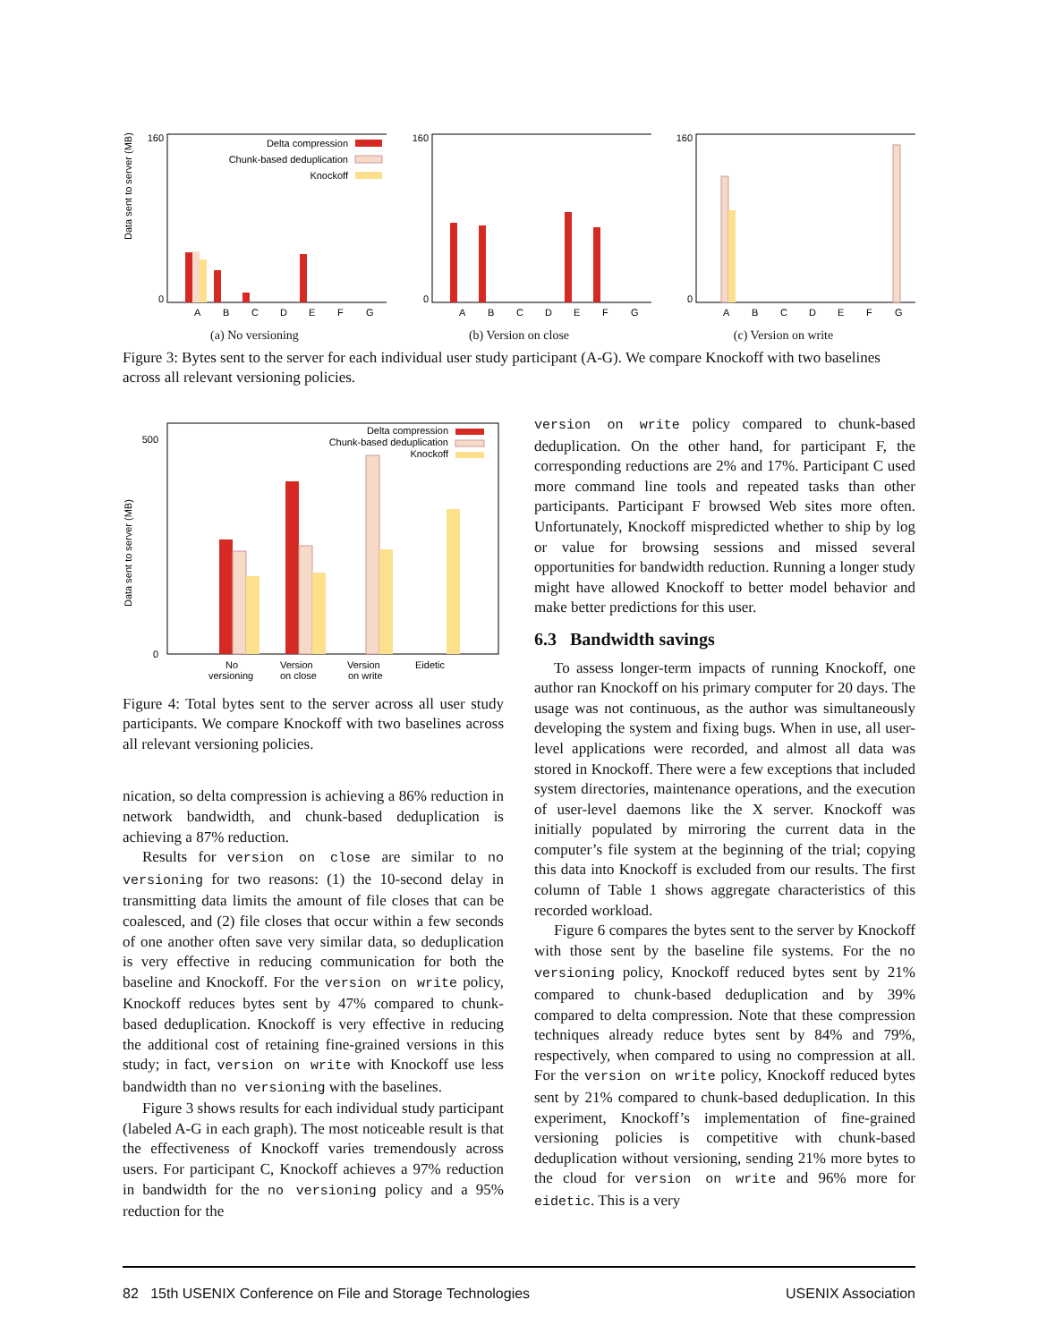160
0
Data sent to server (MB)
Delta compression
Chunk-based deduplication
Knockoff
A
B
C
D
E
F
G
(a) No versioning
160
0
A
B
C
D
E
F
G
(b) Version on close
160
0
A
B
C
D
E
F
G
(c) Version on write
Figure 3: Bytes sent to the server for each individual user study participant (A-G). We compare Knockoff with two baselines across all relevant versioning policies.
Data sent to server (MB)
Delta compression
Chunk-based deduplication
Knockoff
500
0
No
versioning
Version
on close
Version
on write
Eidetic
Figure 4: Total bytes sent to the server across all user study participants. We compare Knockoff with two baselines across all relevant versioning policies.
nication, so delta compression is achieving a 86% reduction in network bandwidth, and chunk-based deduplication is achieving a 87% reduction.
Results for version on close are similar to no versioning for two reasons: (1) the 10-second delay in transmitting data limits the amount of file closes that can be coalesced, and (2) file closes that occur within a few seconds of one another often save very similar data, so deduplication is very effective in reducing communication for both the baseline and Knockoff. For the version on write policy, Knockoff reduces bytes sent by 47% compared to chunk-based deduplication. Knockoff is very effective in reducing the additional cost of retaining fine-grained versions in this study; in fact, version on write with Knockoff use less bandwidth than no versioning with the baselines.
Figure 3 shows results for each individual study participant (labeled A-G in each graph). The most noticeable result is that the effectiveness of Knockoff varies tremendously across users. For participant C, Knockoff achieves a 97% reduction in bandwidth for the no versioning policy and a 95% reduction for the
version on write policy compared to chunk-based deduplication. On the other hand, for participant F, the corresponding reductions are 2% and 17%. Participant C used more command line tools and repeated tasks than other participants. Participant F browsed Web sites more often. Unfortunately, Knockoff mispredicted whether to ship by log or value for browsing sessions and missed several opportunities for bandwidth reduction. Running a longer study might have allowed Knockoff to better model behavior and make better predictions for this user.
6.3 Bandwidth savings
To assess longer-term impacts of running Knockoff, one author ran Knockoff on his primary computer for 20 days. The usage was not continuous, as the author was simultaneously developing the system and fixing bugs. When in use, all user-level applications were recorded, and almost all data was stored in Knockoff. There were a few exceptions that included system directories, maintenance operations, and the execution of user-level daemons like the X server. Knockoff was initially populated by mirroring the current data in the computer’s file system at the beginning of the trial; copying this data into Knockoff is excluded from our results. The first column of Table 1 shows aggregate characteristics of this recorded workload.
Figure 6 compares the bytes sent to the server by Knockoff with those sent by the baseline file systems. For the no versioning policy, Knockoff reduced bytes sent by 21% compared to chunk-based deduplication and by 39% compared to delta compression. Note that these compression techniques already reduce bytes sent by 84% and 79%, respectively, when compared to using no compression at all. For the version on write policy, Knockoff reduced bytes sent by 21% compared to chunk-based deduplication. In this experiment, Knockoff’s implementation of fine-grained versioning policies is competitive with chunk-based deduplication without versioning, sending 21% more bytes to the cloud for version on write and 96% more for eidetic. This is a very
82 15th USENIX Conference on File and Storage Technologies USENIX Association